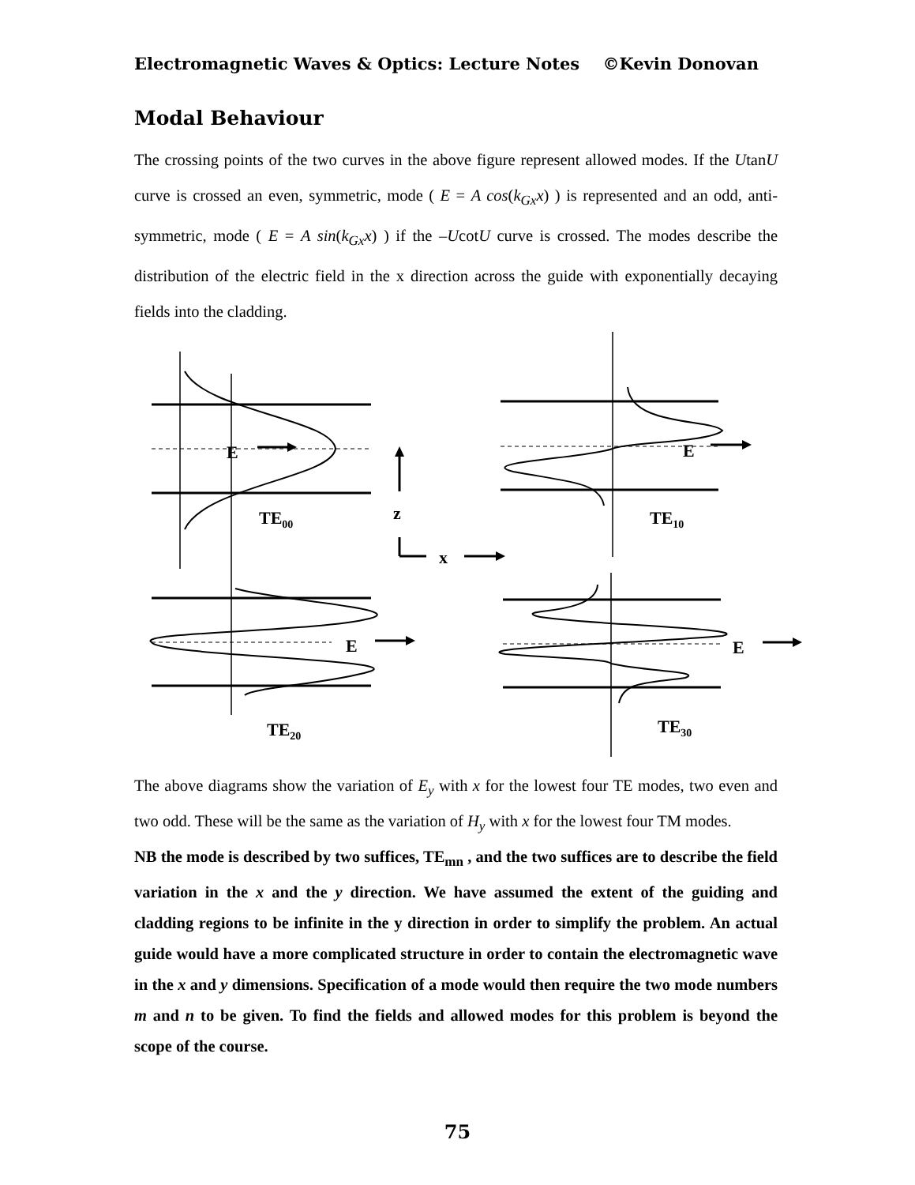Electromagnetic Waves & Optics: Lecture Notes ©Kevin Donovan
Modal Behaviour
The crossing points of the two curves in the above figure represent allowed modes. If the UtanU curve is crossed an even, symmetric, mode ( E = A cos(k<sub>Gx</sub>x) ) is represented and an odd, anti-symmetric, mode ( E = A sin(k<sub>Gx</sub>x) ) if the –UcotU curve is crossed. The modes describe the distribution of the electric field in the x direction across the guide with exponentially decaying fields into the cladding.
E
E
E
E
z
x
TE00
TE10
TE20
TE30
The above diagrams show the variation of E<sub>y</sub> with x for the lowest four TE modes, two even and two odd. These will be the same as the variation of H<sub>y</sub> with x for the lowest four TM modes.
NB the mode is described by two suffices, TE<sub>mn</sub> , and the two suffices are to describe the field variation in the x and the y direction. We have assumed the extent of the guiding and cladding regions to be infinite in the y direction in order to simplify the problem. An actual guide would have a more complicated structure in order to contain the electromagnetic wave in the x and y dimensions. Specification of a mode would then require the two mode numbers m and n to be given. To find the fields and allowed modes for this problem is beyond the scope of the course.
75